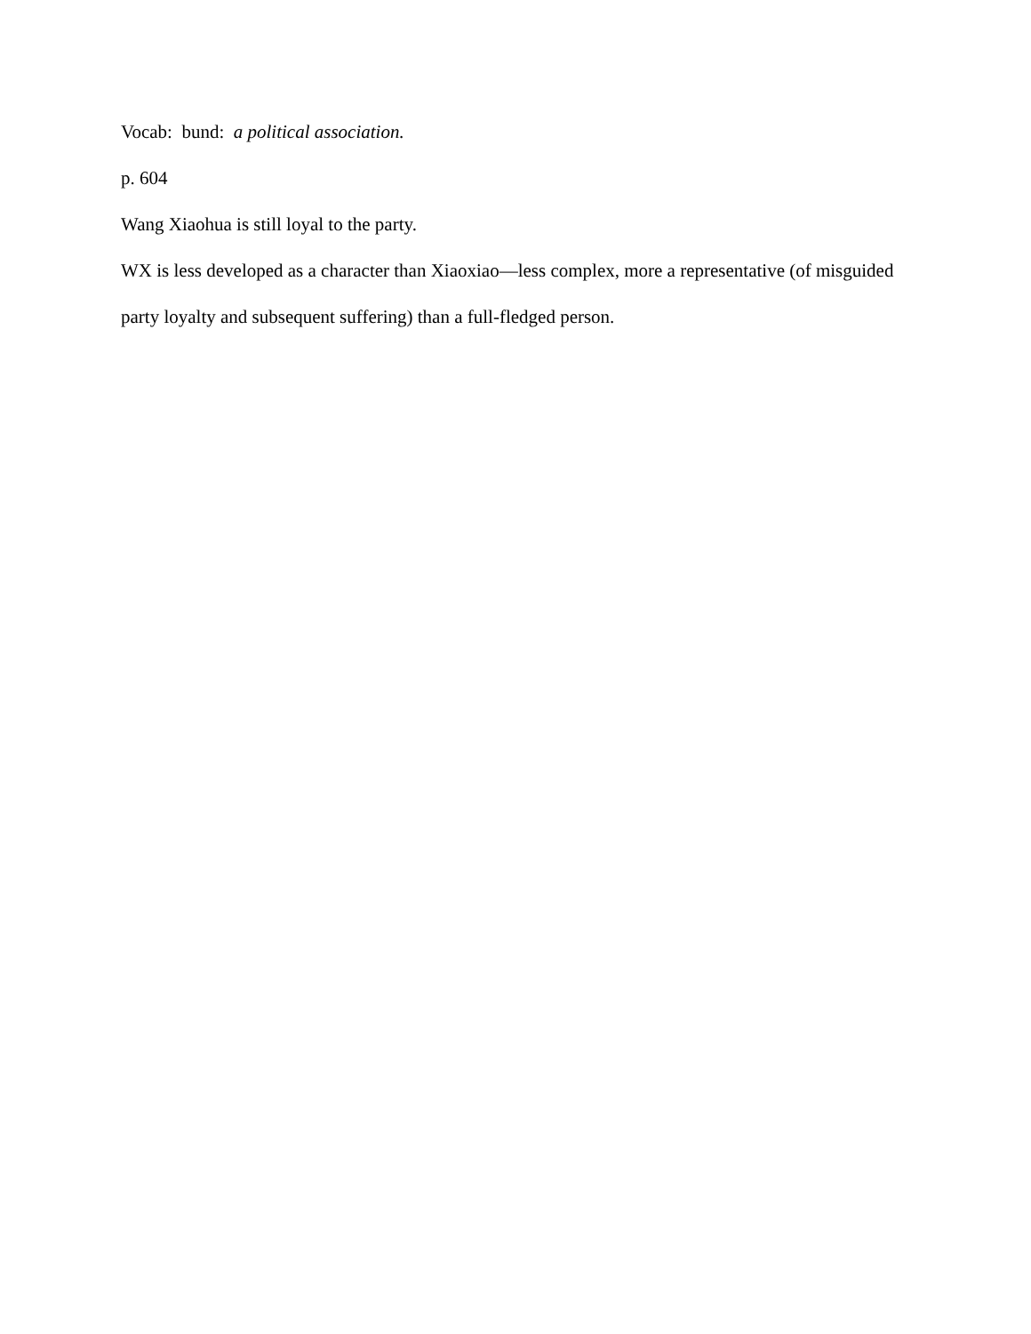Vocab: bund: a political association.
p. 604
Wang Xiaohua is still loyal to the party.
WX is less developed as a character than Xiaoxiao—less complex, more a representative (of misguided party loyalty and subsequent suffering) than a full-fledged person.